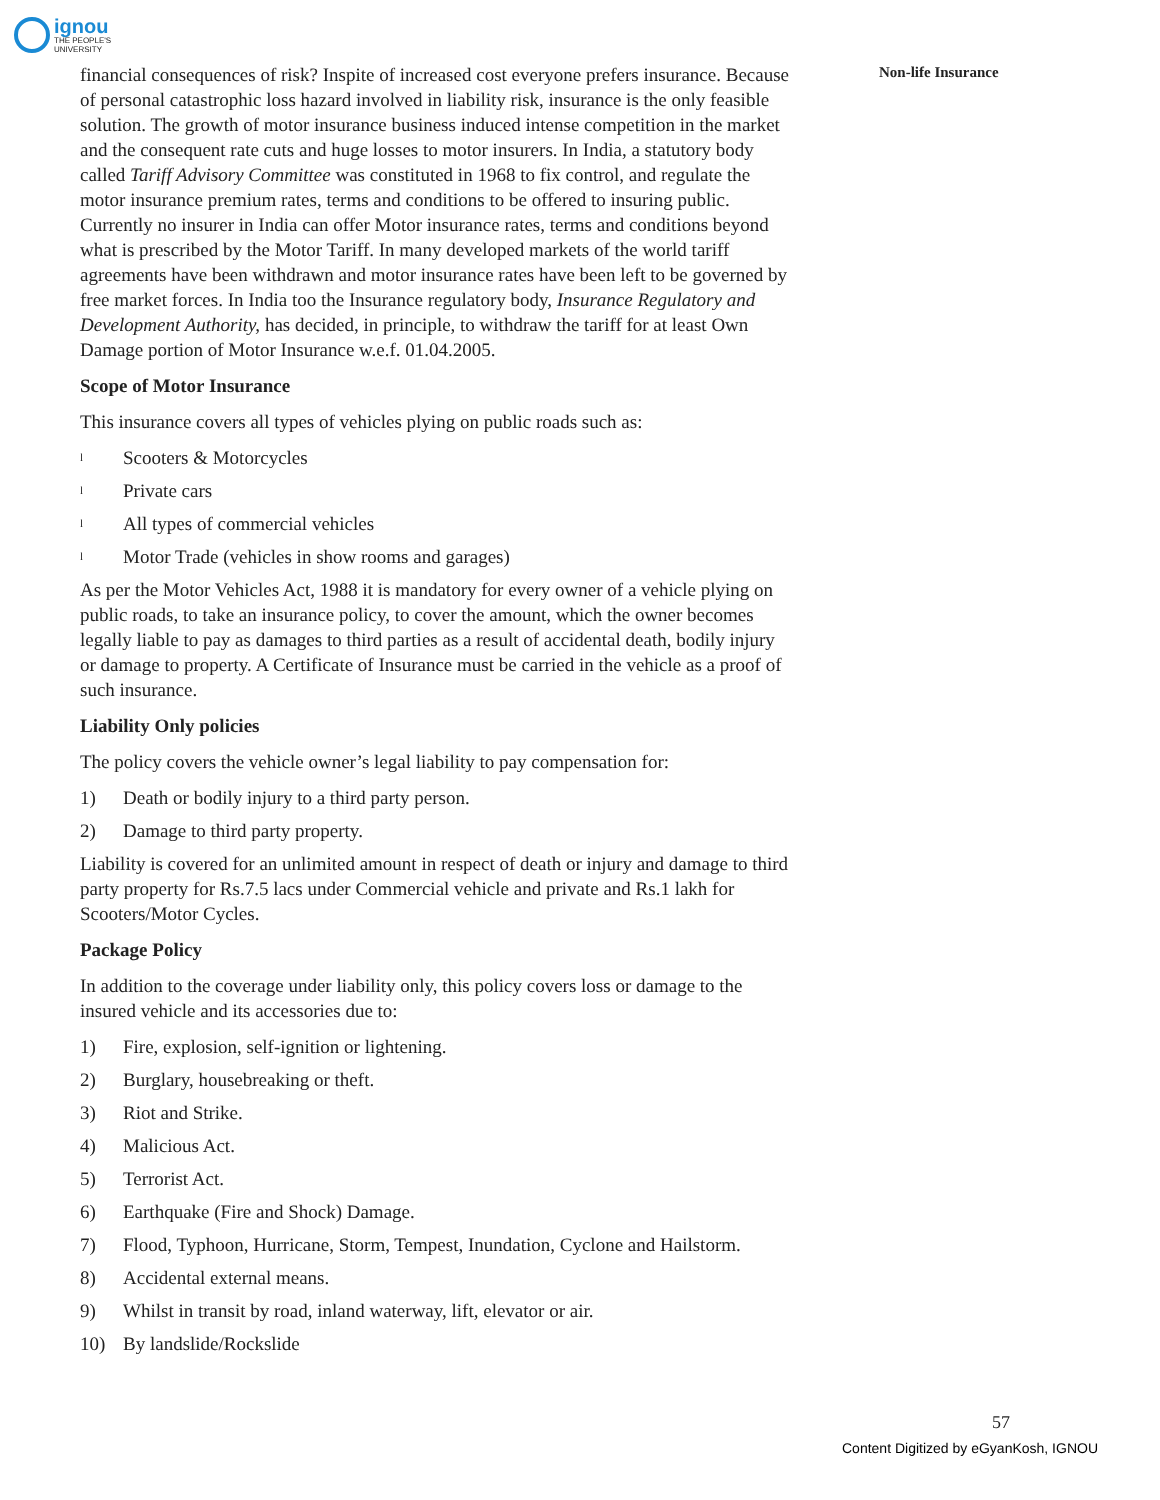ignou
THE PEOPLE'S
UNIVERSITY
Non-life Insurance
financial consequences of risk? Inspite of increased cost everyone prefers insurance. Because of personal catastrophic loss hazard involved in liability risk, insurance is the only feasible solution. The growth of motor insurance business induced intense competition in the market and the consequent rate cuts and huge losses to motor insurers. In India, a statutory body called Tariff Advisory Committee was constituted in 1968 to fix control, and regulate the motor insurance premium rates, terms and conditions to be offered to insuring public. Currently no insurer in India can offer Motor insurance rates, terms and conditions beyond what is prescribed by the Motor Tariff. In many developed markets of the world tariff agreements have been withdrawn and motor insurance rates have been left to be governed by free market forces. In India too the Insurance regulatory body, Insurance Regulatory and Development Authority, has decided, in principle, to withdraw the tariff for at least Own Damage portion of Motor Insurance w.e.f. 01.04.2005.
Scope of Motor Insurance
This insurance covers all types of vehicles plying on public roads such as:
l Scooters & Motorcycles
l Private cars
l All types of commercial vehicles
l Motor Trade (vehicles in show rooms and garages)
As per the Motor Vehicles Act, 1988 it is mandatory for every owner of a vehicle plying on public roads, to take an insurance policy, to cover the amount, which the owner becomes legally liable to pay as damages to third parties as a result of accidental death, bodily injury or damage to property. A Certificate of Insurance must be carried in the vehicle as a proof of such insurance.
Liability Only policies
The policy covers the vehicle owner’s legal liability to pay compensation for:
1) Death or bodily injury to a third party person.
2) Damage to third party property.
Liability is covered for an unlimited amount in respect of death or injury and damage to third party property for Rs.7.5 lacs under Commercial vehicle and private and Rs.1 lakh for Scooters/Motor Cycles.
Package Policy
In addition to the coverage under liability only, this policy covers loss or damage to the insured vehicle and its accessories due to:
1) Fire, explosion, self-ignition or lightening.
2) Burglary, housebreaking or theft.
3) Riot and Strike.
4) Malicious Act.
5) Terrorist Act.
6) Earthquake (Fire and Shock) Damage.
7) Flood, Typhoon, Hurricane, Storm, Tempest, Inundation, Cyclone and Hailstorm.
8) Accidental external means.
9) Whilst in transit by road, inland waterway, lift, elevator or air.
10) By landslide/Rockslide
57
Content Digitized by eGyanKosh, IGNOU